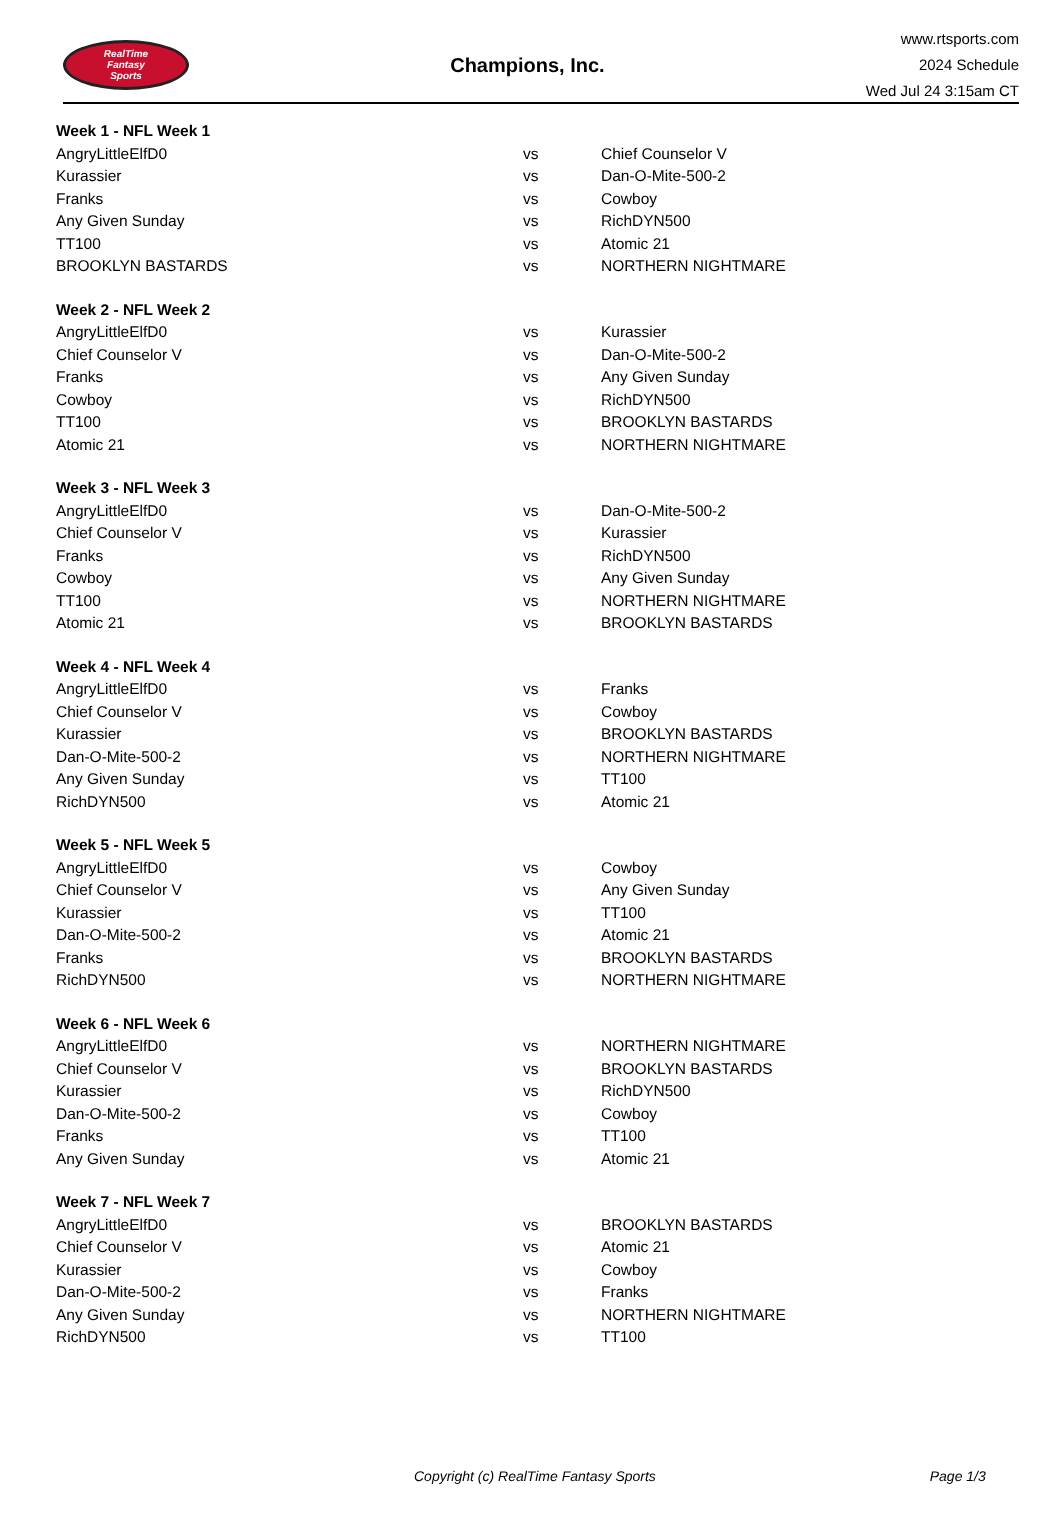RealTime
Fantasy
Sports
Champions, Inc.
www.rtsports.com
2024 Schedule
Wed Jul 24 3:15am CT
| Week 1 - NFL Week 1 | | |
| AngryLittleElfD0 | vs | Chief Counselor V |
| Kurassier | vs | Dan-O-Mite-500-2 |
| Franks | vs | Cowboy |
| Any Given Sunday | vs | RichDYN500 |
| TT100 | vs | Atomic 21 |
| BROOKLYN BASTARDS | vs | NORTHERN NIGHTMARE |
| Week 2 - NFL Week 2 | | |
| AngryLittleElfD0 | vs | Kurassier |
| Chief Counselor V | vs | Dan-O-Mite-500-2 |
| Franks | vs | Any Given Sunday |
| Cowboy | vs | RichDYN500 |
| TT100 | vs | BROOKLYN BASTARDS |
| Atomic 21 | vs | NORTHERN NIGHTMARE |
| Week 3 - NFL Week 3 | | |
| AngryLittleElfD0 | vs | Dan-O-Mite-500-2 |
| Chief Counselor V | vs | Kurassier |
| Franks | vs | RichDYN500 |
| Cowboy | vs | Any Given Sunday |
| TT100 | vs | NORTHERN NIGHTMARE |
| Atomic 21 | vs | BROOKLYN BASTARDS |
| Week 4 - NFL Week 4 | | |
| AngryLittleElfD0 | vs | Franks |
| Chief Counselor V | vs | Cowboy |
| Kurassier | vs | BROOKLYN BASTARDS |
| Dan-O-Mite-500-2 | vs | NORTHERN NIGHTMARE |
| Any Given Sunday | vs | TT100 |
| RichDYN500 | vs | Atomic 21 |
| Week 5 - NFL Week 5 | | |
| AngryLittleElfD0 | vs | Cowboy |
| Chief Counselor V | vs | Any Given Sunday |
| Kurassier | vs | TT100 |
| Dan-O-Mite-500-2 | vs | Atomic 21 |
| Franks | vs | BROOKLYN BASTARDS |
| RichDYN500 | vs | NORTHERN NIGHTMARE |
| Week 6 - NFL Week 6 | | |
| AngryLittleElfD0 | vs | NORTHERN NIGHTMARE |
| Chief Counselor V | vs | BROOKLYN BASTARDS |
| Kurassier | vs | RichDYN500 |
| Dan-O-Mite-500-2 | vs | Cowboy |
| Franks | vs | TT100 |
| Any Given Sunday | vs | Atomic 21 |
| Week 7 - NFL Week 7 | | |
| AngryLittleElfD0 | vs | BROOKLYN BASTARDS |
| Chief Counselor V | vs | Atomic 21 |
| Kurassier | vs | Cowboy |
| Dan-O-Mite-500-2 | vs | Franks |
| Any Given Sunday | vs | NORTHERN NIGHTMARE |
| RichDYN500 | vs | TT100 |
Copyright (c) RealTime Fantasy Sports Page 1/3